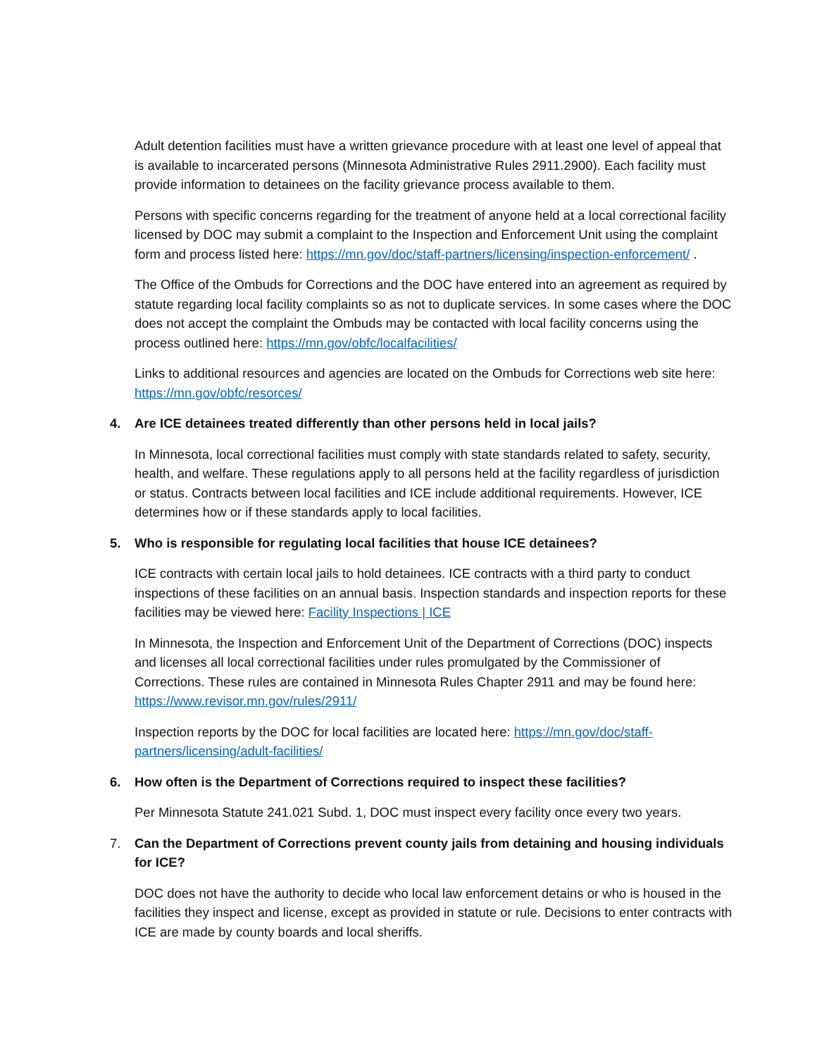Adult detention facilities must have a written grievance procedure with at least one level of appeal that is available to incarcerated persons (Minnesota Administrative Rules 2911.2900). Each facility must provide information to detainees on the facility grievance process available to them.
Persons with specific concerns regarding for the treatment of anyone held at a local correctional facility licensed by DOC may submit a complaint to the Inspection and Enforcement Unit using the complaint form and process listed here: https://mn.gov/doc/staff-partners/licensing/inspection-enforcement/ .
The Office of the Ombuds for Corrections and the DOC have entered into an agreement as required by statute regarding local facility complaints so as not to duplicate services. In some cases where the DOC does not accept the complaint the Ombuds may be contacted with local facility concerns using the process outlined here: https://mn.gov/obfc/localfacilities/
Links to additional resources and agencies are located on the Ombuds for Corrections web site here: https://mn.gov/obfc/resorces/
4. Are ICE detainees treated differently than other persons held in local jails?
In Minnesota, local correctional facilities must comply with state standards related to safety, security, health, and welfare. These regulations apply to all persons held at the facility regardless of jurisdiction or status. Contracts between local facilities and ICE include additional requirements. However, ICE determines how or if these standards apply to local facilities.
5. Who is responsible for regulating local facilities that house ICE detainees?
ICE contracts with certain local jails to hold detainees. ICE contracts with a third party to conduct inspections of these facilities on an annual basis. Inspection standards and inspection reports for these facilities may be viewed here: Facility Inspections | ICE
In Minnesota, the Inspection and Enforcement Unit of the Department of Corrections (DOC) inspects and licenses all local correctional facilities under rules promulgated by the Commissioner of Corrections. These rules are contained in Minnesota Rules Chapter 2911 and may be found here: https://www.revisor.mn.gov/rules/2911/
Inspection reports by the DOC for local facilities are located here: https://mn.gov/doc/staff-partners/licensing/adult-facilities/
6. How often is the Department of Corrections required to inspect these facilities?
Per Minnesota Statute 241.021 Subd. 1, DOC must inspect every facility once every two years.
7. Can the Department of Corrections prevent county jails from detaining and housing individuals for ICE?
DOC does not have the authority to decide who local law enforcement detains or who is housed in the facilities they inspect and license, except as provided in statute or rule. Decisions to enter contracts with ICE are made by county boards and local sheriffs.